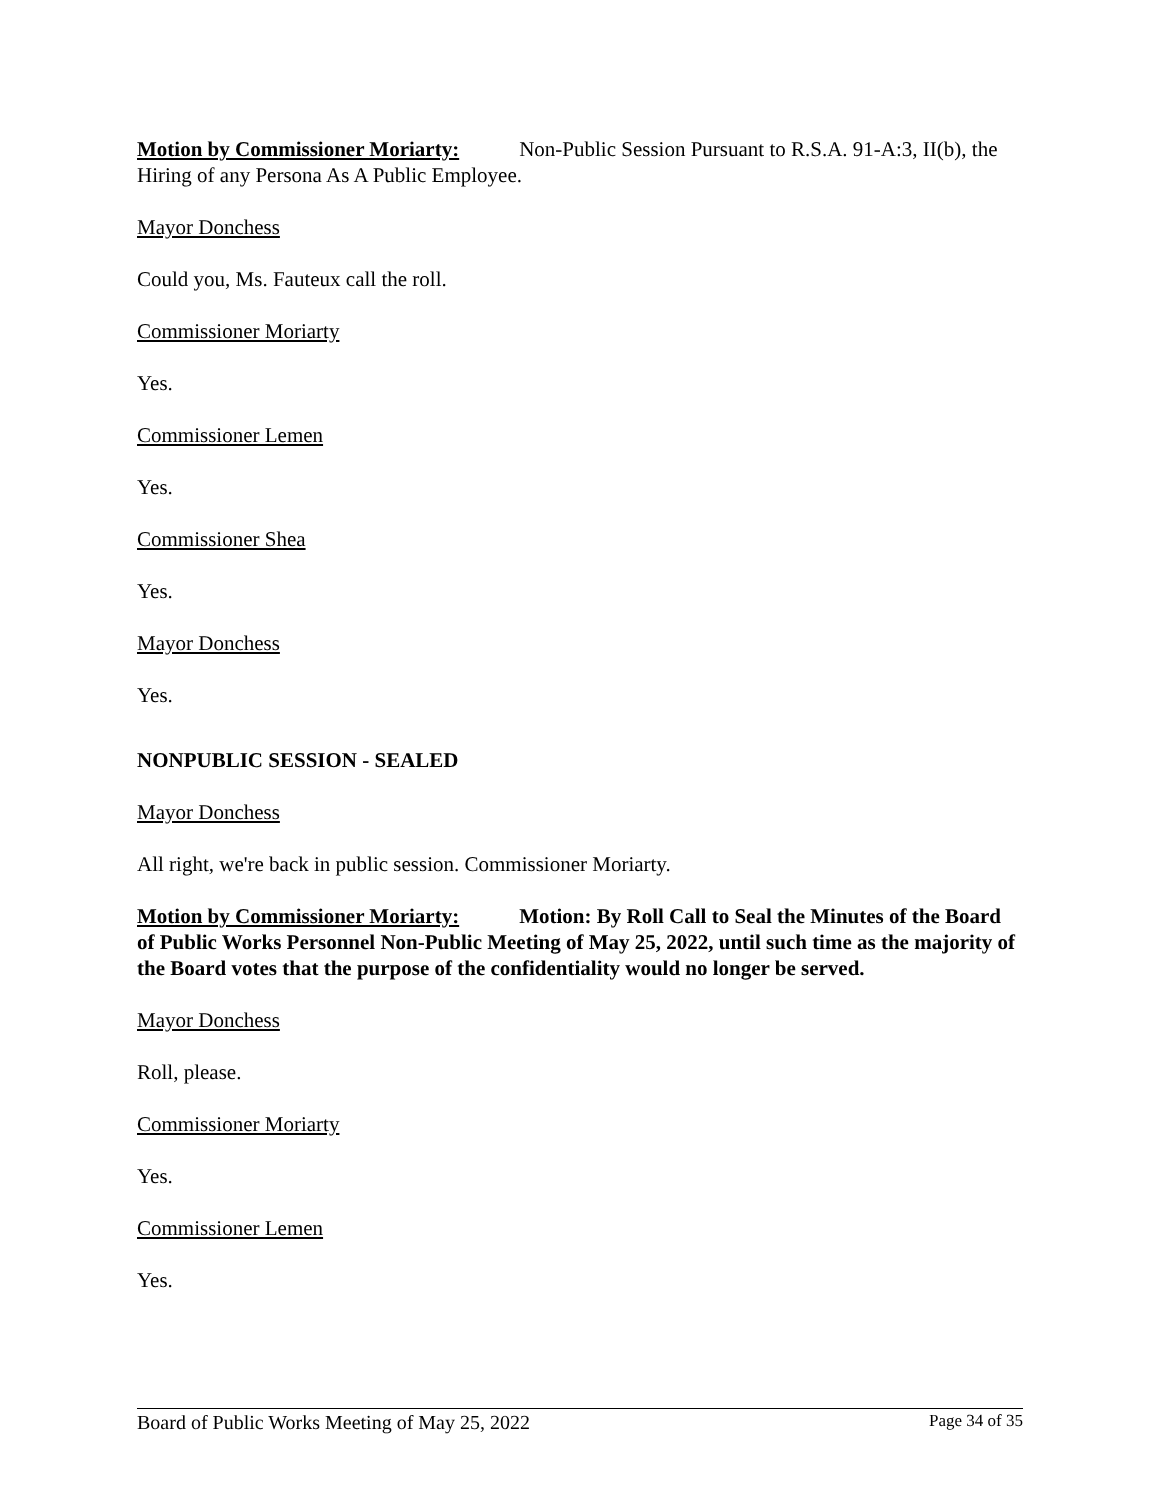Motion by Commissioner Moriarty: Non-Public Session Pursuant to R.S.A. 91-A:3, II(b), the Hiring of any Persona As A Public Employee.
Mayor Donchess
Could you, Ms. Fauteux call the roll.
Commissioner Moriarty
Yes.
Commissioner Lemen
Yes.
Commissioner Shea
Yes.
Mayor Donchess
Yes.
NONPUBLIC SESSION - SEALED
Mayor Donchess
All right, we're back in public session. Commissioner Moriarty.
Motion by Commissioner Moriarty: Motion: By Roll Call to Seal the Minutes of the Board of Public Works Personnel Non-Public Meeting of May 25, 2022, until such time as the majority of the Board votes that the purpose of the confidentiality would no longer be served.
Mayor Donchess
Roll, please.
Commissioner Moriarty
Yes.
Commissioner Lemen
Yes.
Board of Public Works Meeting of May 25, 2022 Page 34 of 35